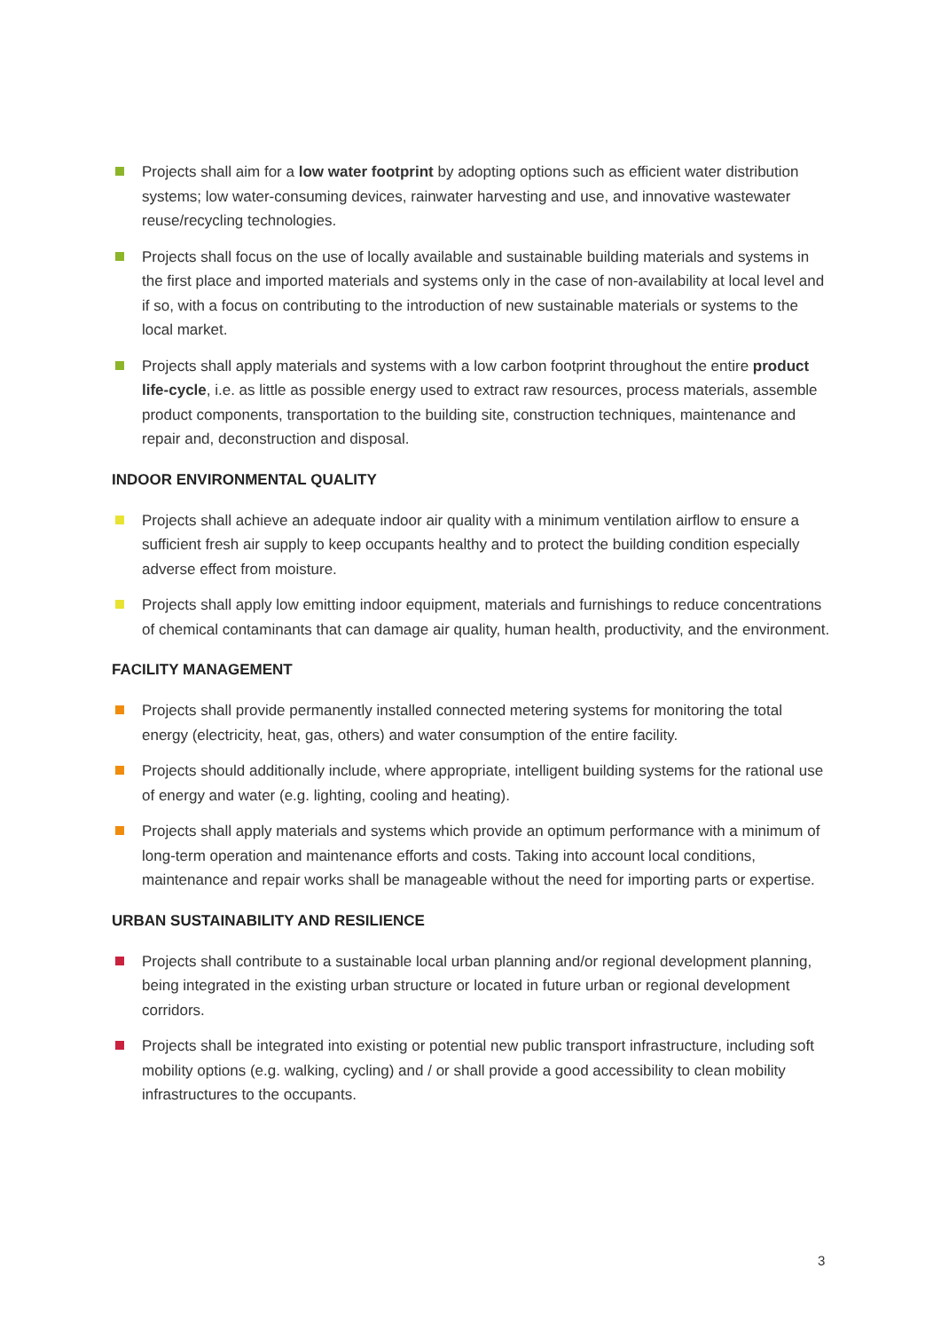Projects shall aim for a low water footprint by adopting options such as efficient water distribution systems; low water-consuming devices, rainwater harvesting and use, and innovative wastewater reuse/recycling technologies.
Projects shall focus on the use of locally available and sustainable building materials and systems in the first place and imported materials and systems only in the case of non-availability at local level and if so, with a focus on contributing to the introduction of new sustainable materials or systems to the local market.
Projects shall apply materials and systems with a low carbon footprint throughout the entire product life-cycle, i.e. as little as possible energy used to extract raw resources, process materials, assemble product components, transportation to the building site, construction techniques, maintenance and repair and, deconstruction and disposal.
INDOOR ENVIRONMENTAL QUALITY
Projects shall achieve an adequate indoor air quality with a minimum ventilation airflow to ensure a sufficient fresh air supply to keep occupants healthy and to protect the building condition especially adverse effect from moisture.
Projects shall apply low emitting indoor equipment, materials and furnishings to reduce concentrations of chemical contaminants that can damage air quality, human health, productivity, and the environment.
FACILITY MANAGEMENT
Projects shall provide permanently installed connected metering systems for monitoring the total energy (electricity, heat, gas, others) and water consumption of the entire facility.
Projects should additionally include, where appropriate, intelligent building systems for the rational use of energy and water (e.g. lighting, cooling and heating).
Projects shall apply materials and systems which provide an optimum performance with a minimum of long-term operation and maintenance efforts and costs. Taking into account local conditions, maintenance and repair works shall be manageable without the need for importing parts or expertise.
URBAN SUSTAINABILITY AND RESILIENCE
Projects shall contribute to a sustainable local urban planning and/or regional development planning, being integrated in the existing urban structure or located in future urban or regional development corridors.
Projects shall be integrated into existing or potential new public transport infrastructure, including soft mobility options (e.g. walking, cycling) and / or shall provide a good accessibility to clean mobility infrastructures to the occupants.
3